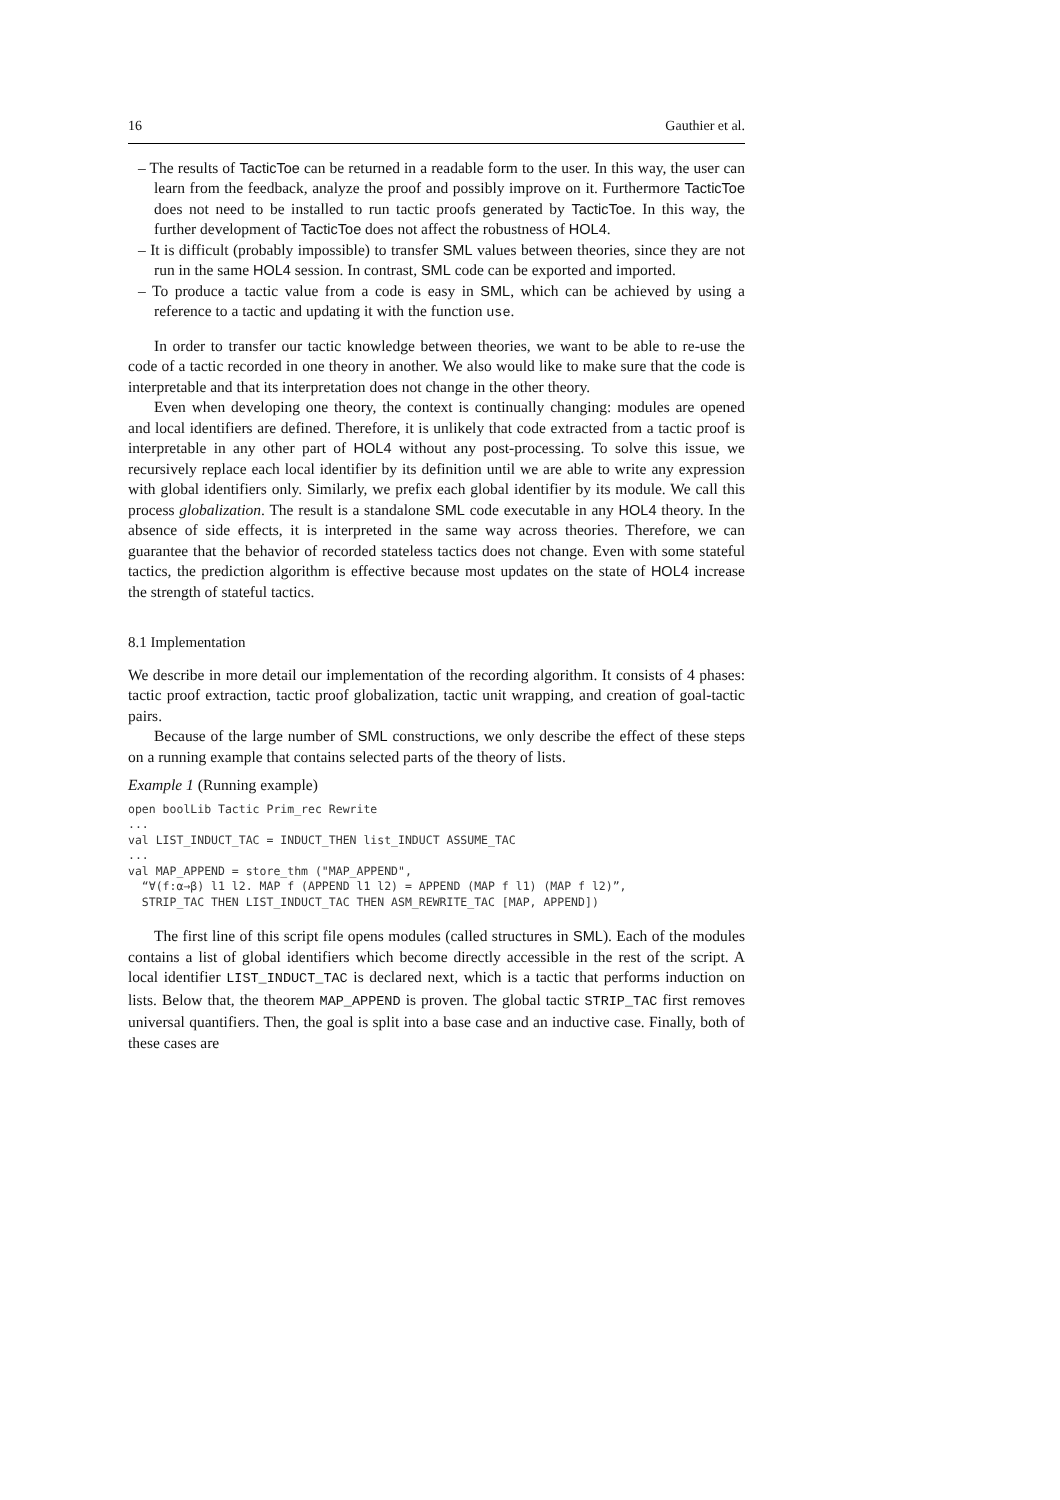16 Gauthier et al.
– The results of TacticToe can be returned in a readable form to the user. In this way, the user can learn from the feedback, analyze the proof and possibly improve on it. Furthermore TacticToe does not need to be installed to run tactic proofs generated by TacticToe. In this way, the further development of TacticToe does not affect the robustness of HOL4.
– It is difficult (probably impossible) to transfer SML values between theories, since they are not run in the same HOL4 session. In contrast, SML code can be exported and imported.
– To produce a tactic value from a code is easy in SML, which can be achieved by using a reference to a tactic and updating it with the function use.
In order to transfer our tactic knowledge between theories, we want to be able to re-use the code of a tactic recorded in one theory in another. We also would like to make sure that the code is interpretable and that its interpretation does not change in the other theory.
Even when developing one theory, the context is continually changing: modules are opened and local identifiers are defined. Therefore, it is unlikely that code extracted from a tactic proof is interpretable in any other part of HOL4 without any post-processing. To solve this issue, we recursively replace each local identifier by its definition until we are able to write any expression with global identifiers only. Similarly, we prefix each global identifier by its module. We call this process globalization. The result is a standalone SML code executable in any HOL4 theory. In the absence of side effects, it is interpreted in the same way across theories. Therefore, we can guarantee that the behavior of recorded stateless tactics does not change. Even with some stateful tactics, the prediction algorithm is effective because most updates on the state of HOL4 increase the strength of stateful tactics.
8.1 Implementation
We describe in more detail our implementation of the recording algorithm. It consists of 4 phases: tactic proof extraction, tactic proof globalization, tactic unit wrapping, and creation of goal-tactic pairs.
Because of the large number of SML constructions, we only describe the effect of these steps on a running example that contains selected parts of the theory of lists.
Example 1 (Running example)
open boolLib Tactic Prim_rec Rewrite
...
val LIST_INDUCT_TAC = INDUCT_THEN list_INDUCT ASSUME_TAC
...
val MAP_APPEND = store_thm ("MAP_APPEND",
  “∀(f:α→β) l1 l2. MAP f (APPEND l1 l2) = APPEND (MAP f l1) (MAP f l2)”,
  STRIP_TAC THEN LIST_INDUCT_TAC THEN ASM_REWRITE_TAC [MAP, APPEND])
The first line of this script file opens modules (called structures in SML). Each of the modules contains a list of global identifiers which become directly accessible in the rest of the script. A local identifier LIST_INDUCT_TAC is declared next, which is a tactic that performs induction on lists. Below that, the theorem MAP_APPEND is proven. The global tactic STRIP_TAC first removes universal quantifiers. Then, the goal is split into a base case and an inductive case. Finally, both of these cases are